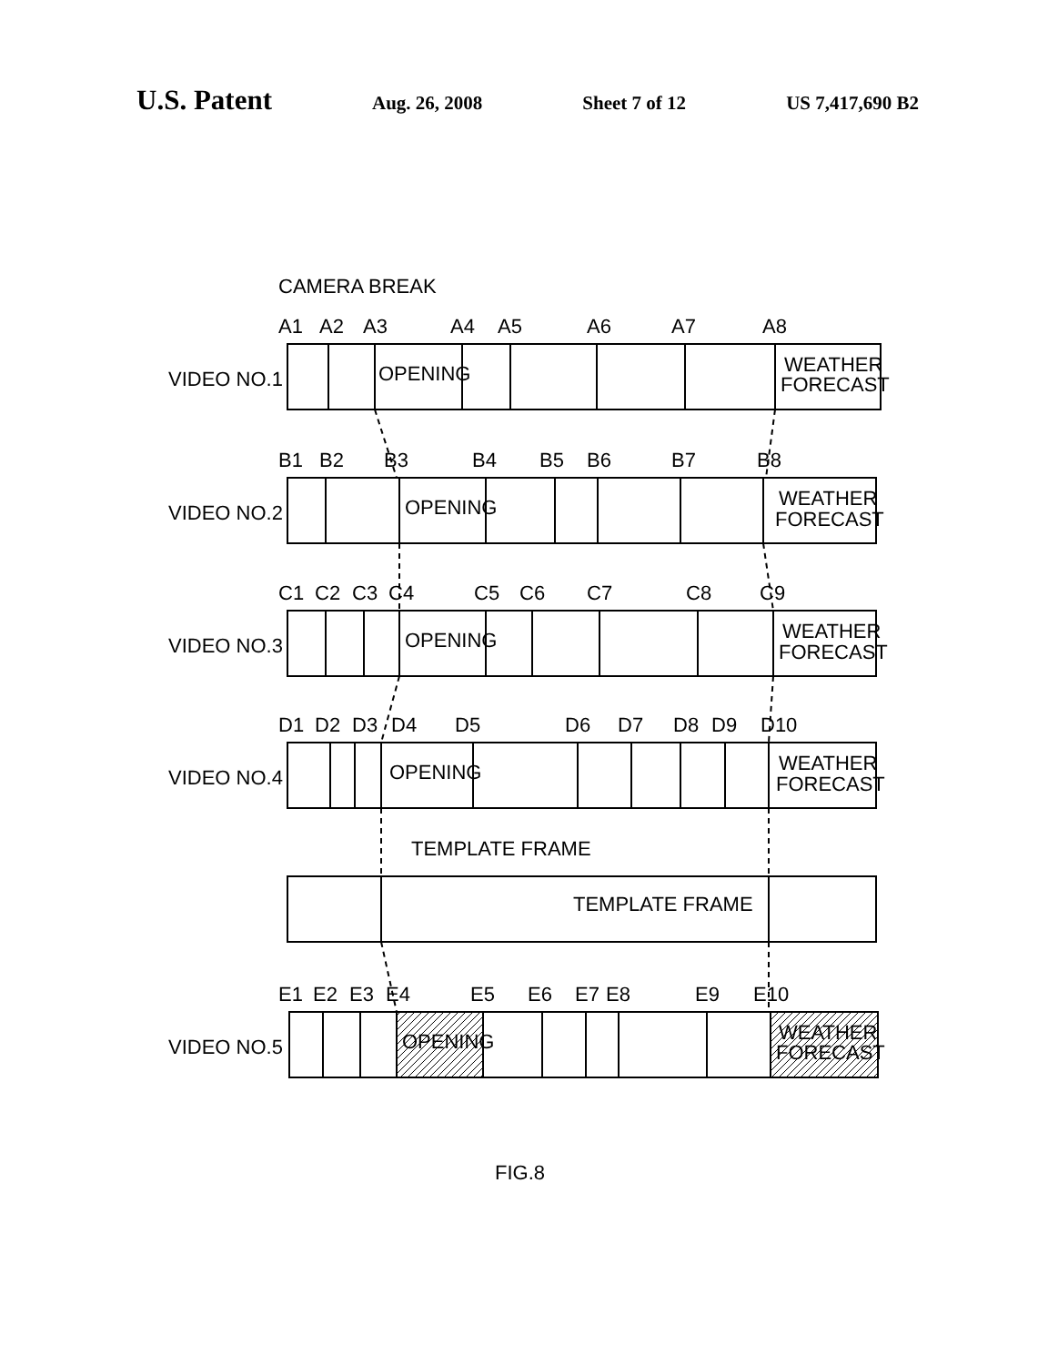U.S. Patent Aug. 26, 2008 Sheet 7 of 12 US 7,417,690 B2
CAMERA BREAK
A1
A2
A3
A4
A5
A6
A7
A8
VIDEO NO.1
OPENING
WEATHER
FORECAST
B1
B2
B3
B4
B5
B6
B7
B8
VIDEO NO.2
OPENING
WEATHER
FORECAST
C1
C2
C3
C4
C5
C6
C7
C8
C9
VIDEO NO.3
OPENING
WEATHER
FORECAST
D1
D2
D3
D4
D5
D6
D7
D8
D9
D10
VIDEO NO.4
OPENING
WEATHER
FORECAST
TEMPLATE FRAME
TEMPLATE FRAME
E1
E2
E3
E4
E5
E6
E7
E8
E9
E10
VIDEO NO.5
OPENING
WEATHER
FORECAST
FIG.8